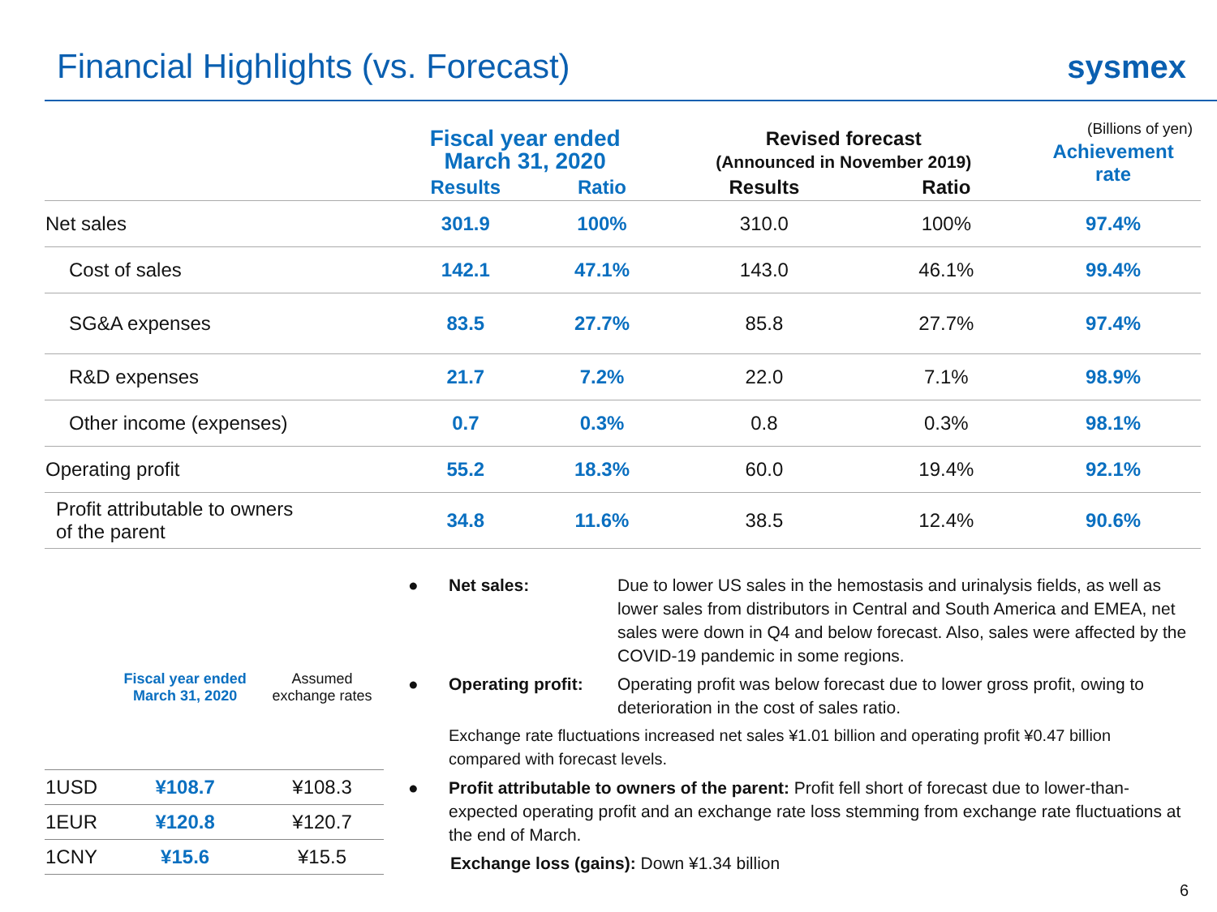Financial Highlights (vs. Forecast)
sysmex
(Billions of yen)
| | Fiscal year ended March 31, 2020 | | Revised forecast (Announced in November 2019) | | Achievement rate |
| --- | --- | --- | --- | --- | --- |
| | Results | Ratio | Results | Ratio | |
| Net sales | 301.9 | 100% | 310.0 | 100% | 97.4% |
| Cost of sales | 142.1 | 47.1% | 143.0 | 46.1% | 99.4% |
| SG&A expenses | 83.5 | 27.7% | 85.8 | 27.7% | 97.4% |
| R&D expenses | 21.7 | 7.2% | 22.0 | 7.1% | 98.9% |
| Other income (expenses) | 0.7 | 0.3% | 0.8 | 0.3% | 98.1% |
| Operating profit | 55.2 | 18.3% | 60.0 | 19.4% | 92.1% |
| Profit attributable to owners of the parent | 34.8 | 11.6% | 38.5 | 12.4% | 90.6% |
| | Fiscal year ended March 31, 2020 | Assumed exchange rates |
| --- | --- | --- |
| 1USD | ¥108.7 | ¥108.3 |
| 1EUR | ¥120.8 | ¥120.7 |
| 1CNY | ¥15.6 | ¥15.5 |
● Net sales: Due to lower US sales in the hemostasis and urinalysis fields, as well as lower sales from distributors in Central and South America and EMEA, net sales were down in Q4 and below forecast. Also, sales were affected by the COVID-19 pandemic in some regions.
● Operating profit: Operating profit was below forecast due to lower gross profit, owing to deterioration in the cost of sales ratio.
Exchange rate fluctuations increased net sales ¥1.01 billion and operating profit ¥0.47 billion compared with forecast levels.
● Profit attributable to owners of the parent: Profit fell short of forecast due to lower-than-expected operating profit and an exchange rate loss stemming from exchange rate fluctuations at the end of March.
Exchange loss (gains): Down ¥1.34 billion
6